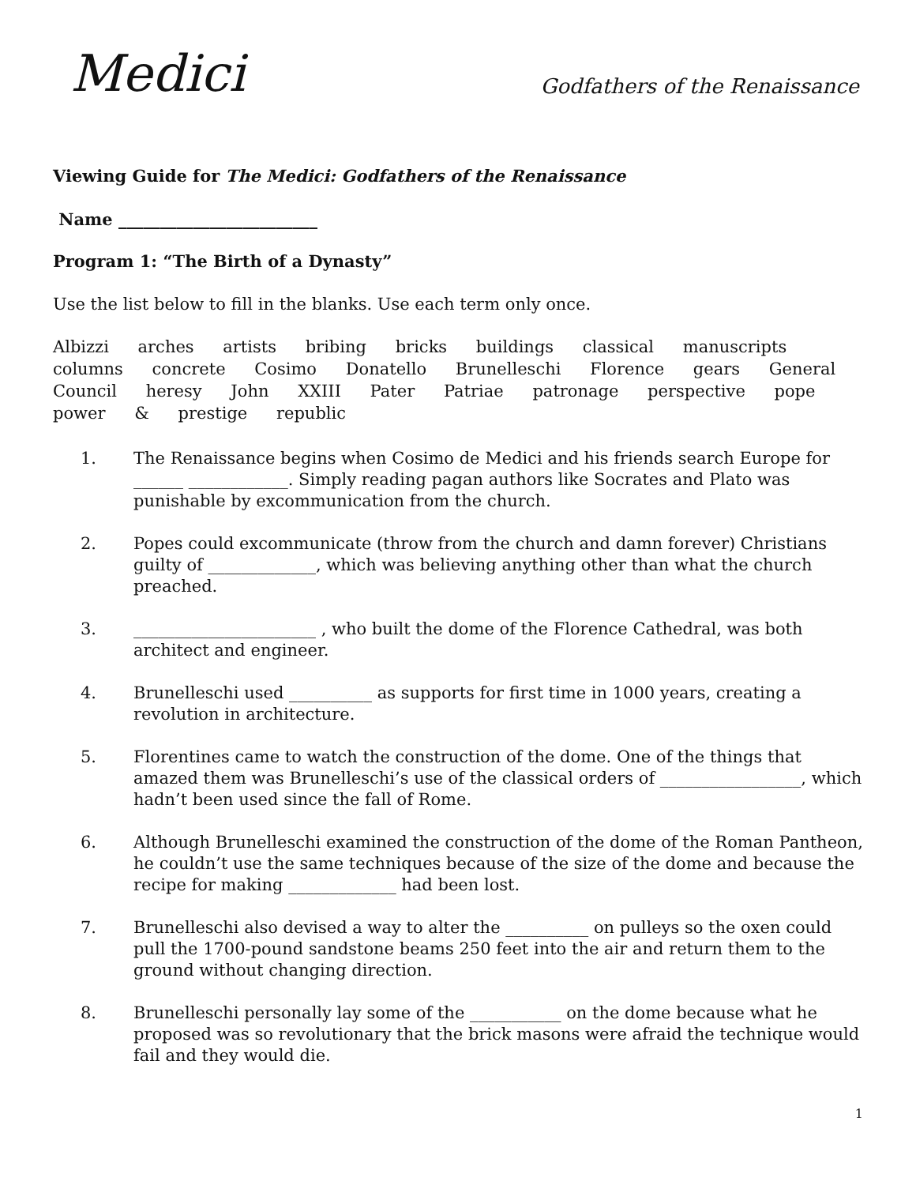Medici
Godfathers of the Renaissance
Viewing Guide for The Medici: Godfathers of the Renaissance
Name ________________________
Program 1: “The Birth of a Dynasty”
Use the list below to fill in the blanks. Use each term only once.
Albizzi arches artists bribing bricks buildings classical manuscripts columns concrete Cosimo Donatello Brunelleschi Florence gears General Council heresy John XXIII Pater Patriae patronage perspective pope power & prestige republic
1. The Renaissance begins when Cosimo de Medici and his friends search Europe for ______ ____________. Simply reading pagan authors like Socrates and Plato was punishable by excommunication from the church.
2. Popes could excommunicate (throw from the church and damn forever) Christians guilty of _____________, which was believing anything other than what the church preached.
3. ______________________ , who built the dome of the Florence Cathedral, was both architect and engineer.
4. Brunelleschi used __________ as supports for first time in 1000 years, creating a revolution in architecture.
5. Florentines came to watch the construction of the dome. One of the things that amazed them was Brunelleschi’s use of the classical orders of _________________, which hadn’t been used since the fall of Rome.
6. Although Brunelleschi examined the construction of the dome of the Roman Pantheon, he couldn’t use the same techniques because of the size of the dome and because the recipe for making _____________ had been lost.
7. Brunelleschi also devised a way to alter the __________ on pulleys so the oxen could pull the 1700-pound sandstone beams 250 feet into the air and return them to the ground without changing direction.
8. Brunelleschi personally lay some of the ___________ on the dome because what he proposed was so revolutionary that the brick masons were afraid the technique would fail and they would die.
1